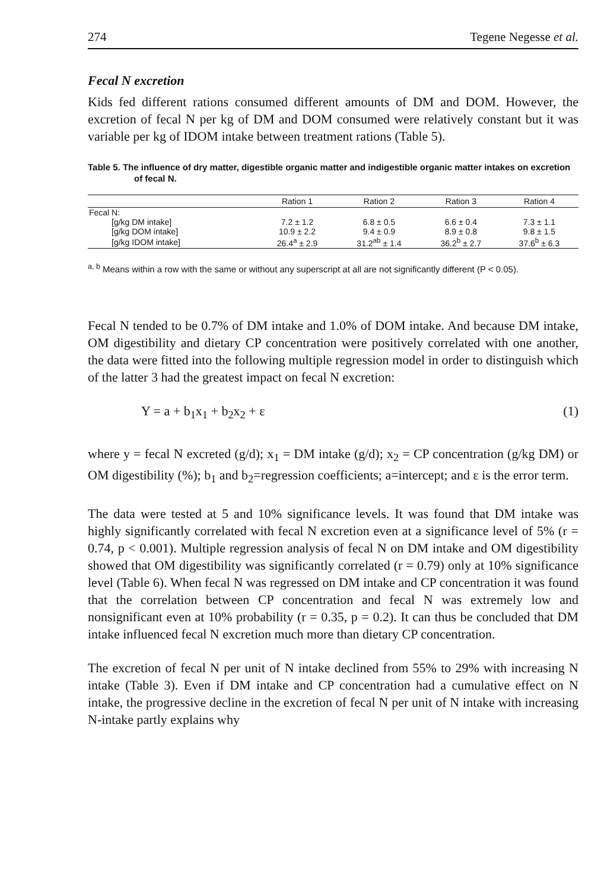274 Tegene Negesse et al.
Fecal N excretion
Kids fed different rations consumed different amounts of DM and DOM. However, the excretion of fecal N per kg of DM and DOM consumed were relatively constant but it was variable per kg of IDOM intake between treatment rations (Table 5).
Table 5. The influence of dry matter, digestible organic matter and indigestible organic matter intakes on excretion of fecal N.
| | Ration 1 | Ration 2 | Ration 3 | Ration 4 |
| --- | --- | --- | --- | --- |
| Fecal N: | | | | |
| [g/kg DM intake] | 7.2 ± 1.2 | 6.8 ± 0.5 | 6.6 ± 0.4 | 7.3 ± 1.1 |
| [g/kg DOM intake] | 10.9 ± 2.2 | 9.4 ± 0.9 | 8.9 ± 0.8 | 9.8 ± 1.5 |
| [g/kg IDOM intake] | 26.4<sup>a</sup> ± 2.9 | 31.2<sup>ab</sup> ± 1.4 | 36.2<sup>b</sup> ± 2.7 | 37.6<sup>b</sup> ± 6.3 |
<sup>a, b</sup> Means within a row with the same or without any superscript at all are not significantly different (P < 0.05).
Fecal N tended to be 0.7% of DM intake and 1.0% of DOM intake. And because DM intake, OM digestibility and dietary CP concentration were positively correlated with one another, the data were fitted into the following multiple regression model in order to distinguish which of the latter 3 had the greatest impact on fecal N excretion:
Y = a + b<sub>1</sub>x<sub>1</sub> + b<sub>2</sub>x<sub>2</sub> + ε (1)
where y = fecal N excreted (g/d); x<sub>1</sub> = DM intake (g/d); x<sub>2</sub> = CP concentration (g/kg DM) or OM digestibility (%); b<sub>1</sub> and b<sub>2</sub>=regression coefficients; a=intercept; and ε is the error term.
The data were tested at 5 and 10% significance levels. It was found that DM intake was highly significantly correlated with fecal N excretion even at a significance level of 5% (r = 0.74, p < 0.001). Multiple regression analysis of fecal N on DM intake and OM digestibility showed that OM digestibility was significantly correlated (r = 0.79) only at 10% significance level (Table 6). When fecal N was regressed on DM intake and CP concentration it was found that the correlation between CP concentration and fecal N was extremely low and nonsignificant even at 10% probability (r = 0.35, p = 0.2). It can thus be concluded that DM intake influenced fecal N excretion much more than dietary CP concentration.
The excretion of fecal N per unit of N intake declined from 55% to 29% with increasing N intake (Table 3). Even if DM intake and CP concentration had a cumulative effect on N intake, the progressive decline in the excretion of fecal N per unit of N intake with increasing N-intake partly explains why